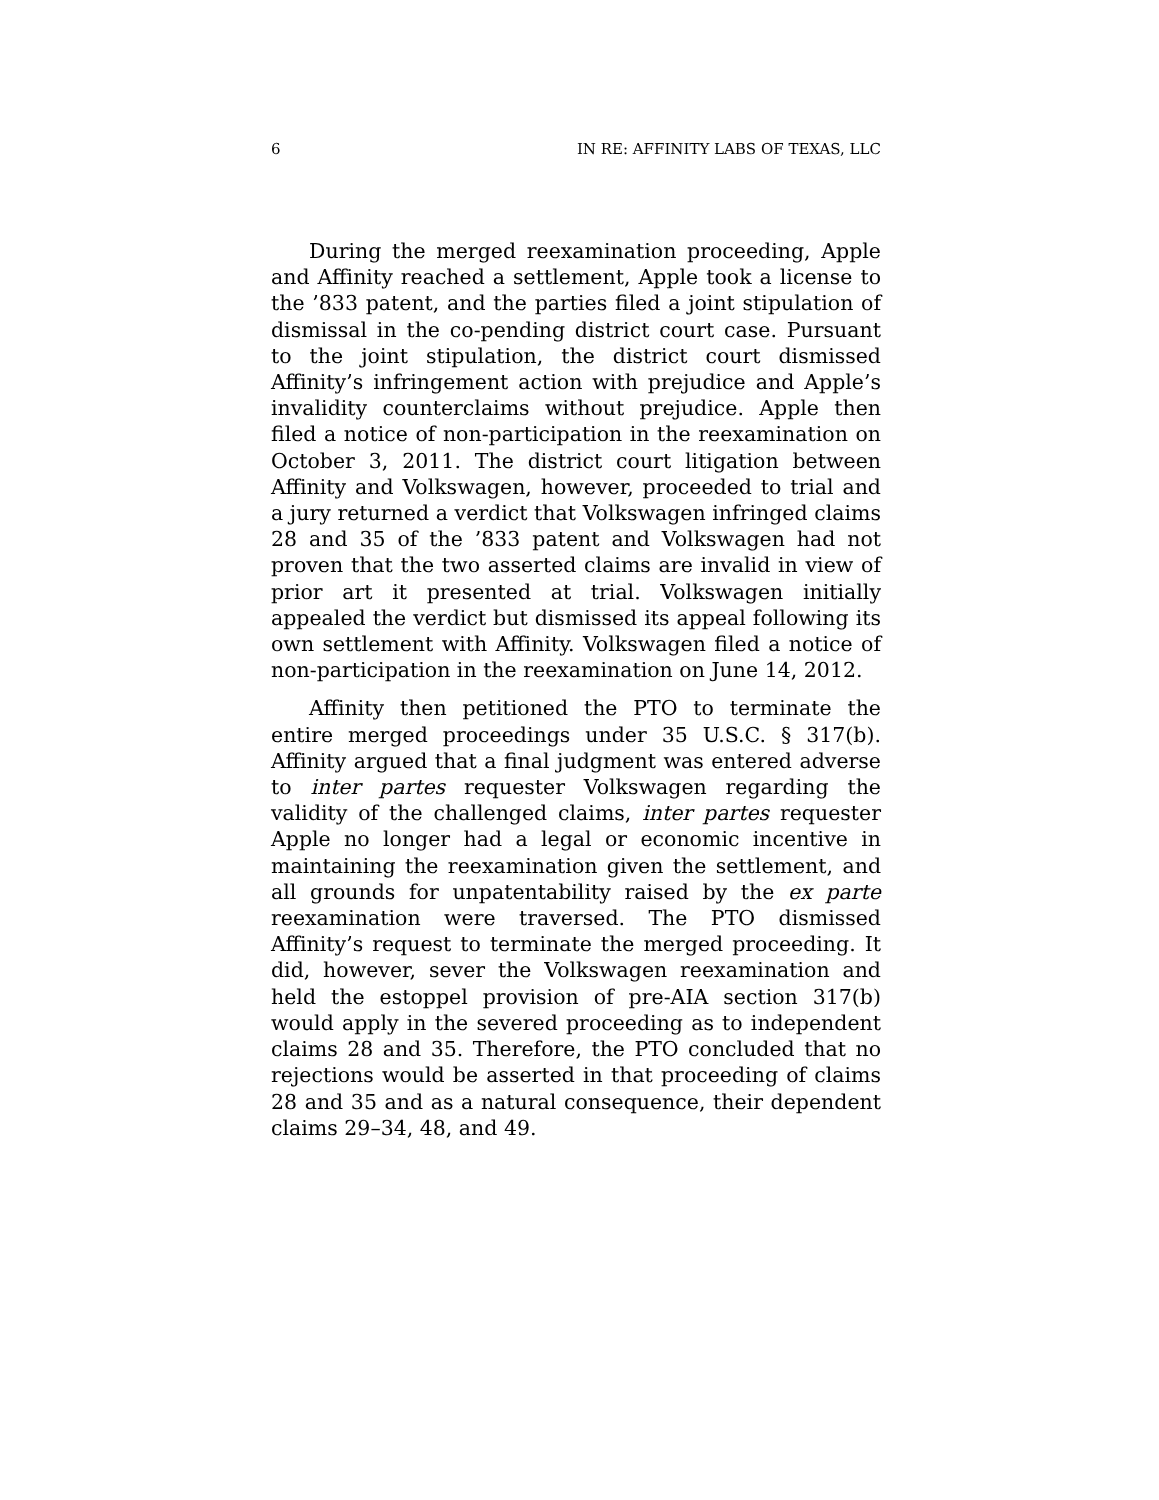6 IN RE: AFFINITY LABS OF TEXAS, LLC
During the merged reexamination proceeding, Apple and Affinity reached a settlement, Apple took a license to the ’833 patent, and the parties filed a joint stipulation of dismissal in the co-pending district court case. Pursuant to the joint stipulation, the district court dismissed Affinity’s infringement action with prejudice and Apple’s invalidity counterclaims without prejudice. Apple then filed a notice of non-participation in the reexamination on October 3, 2011. The district court litigation between Affinity and Volkswagen, however, proceeded to trial and a jury returned a verdict that Volkswagen infringed claims 28 and 35 of the ’833 patent and Volkswagen had not proven that the two asserted claims are invalid in view of prior art it presented at trial. Volkswagen initially appealed the verdict but dismissed its appeal following its own settlement with Affinity. Volkswagen filed a notice of non-participation in the reexamination on June 14, 2012.
Affinity then petitioned the PTO to terminate the entire merged proceedings under 35 U.S.C. § 317(b). Affinity argued that a final judgment was entered adverse to inter partes requester Volkswagen regarding the validity of the challenged claims, inter partes requester Apple no longer had a legal or economic incentive in maintaining the reexamination given the settlement, and all grounds for unpatentability raised by the ex parte reexamination were traversed. The PTO dismissed Affinity’s request to terminate the merged proceeding. It did, however, sever the Volkswagen reexamination and held the estoppel provision of pre-AIA section 317(b) would apply in the severed proceeding as to independent claims 28 and 35. Therefore, the PTO concluded that no rejections would be asserted in that proceeding of claims 28 and 35 and as a natural consequence, their dependent claims 29–34, 48, and 49.